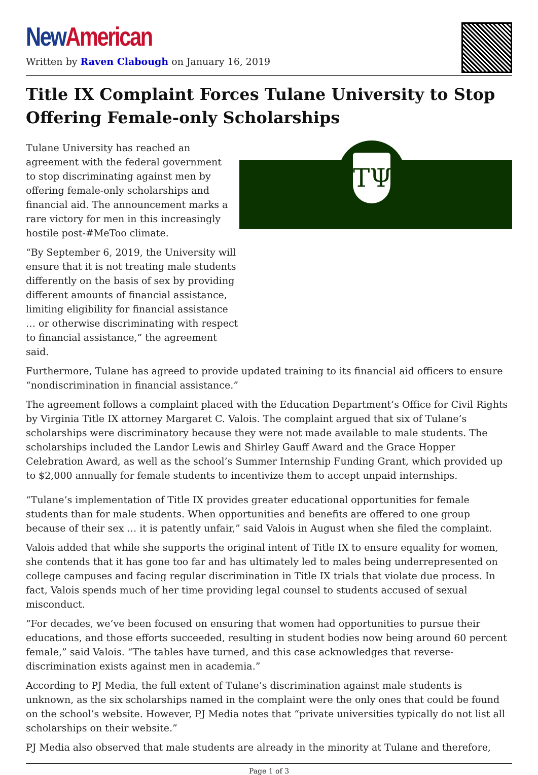New American
Written by Raven Clabough on January 16, 2019
Title IX Complaint Forces Tulane University to Stop Offering Female-only Scholarships
ΤΨ
Tulane University has reached an agreement with the federal government to stop discriminating against men by offering female-only scholarships and financial aid. The announcement marks a rare victory for men in this increasingly hostile post-#MeToo climate.
“By September 6, 2019, the University will ensure that it is not treating male students differently on the basis of sex by providing different amounts of financial assistance, limiting eligibility for financial assistance … or otherwise discriminating with respect to financial assistance,” the agreement said.
Furthermore, Tulane has agreed to provide updated training to its financial aid officers to ensure “nondiscrimination in financial assistance.”
The agreement follows a complaint placed with the Education Department’s Office for Civil Rights by Virginia Title IX attorney Margaret C. Valois. The complaint argued that six of Tulane’s scholarships were discriminatory because they were not made available to male students. The scholarships included the Landor Lewis and Shirley Gauff Award and the Grace Hopper Celebration Award, as well as the school’s Summer Internship Funding Grant, which provided up to $2,000 annually for female students to incentivize them to accept unpaid internships.
“Tulane’s implementation of Title IX provides greater educational opportunities for female students than for male students. When opportunities and benefits are offered to one group because of their sex … it is patently unfair,” said Valois in August when she filed the complaint.
Valois added that while she supports the original intent of Title IX to ensure equality for women, she contends that it has gone too far and has ultimately led to males being underrepresented on college campuses and facing regular discrimination in Title IX trials that violate due process. In fact, Valois spends much of her time providing legal counsel to students accused of sexual misconduct.
“For decades, we’ve been focused on ensuring that women had opportunities to pursue their educations, and those efforts succeeded, resulting in student bodies now being around 60 percent female,” said Valois. “The tables have turned, and this case acknowledges that reverse-discrimination exists against men in academia.”
According to PJ Media, the full extent of Tulane’s discrimination against male students is unknown, as the six scholarships named in the complaint were the only ones that could be found on the school’s website. However, PJ Media notes that “private universities typically do not list all scholarships on their website.”
PJ Media also observed that male students are already in the minority at Tulane and therefore,
Page 1 of 3